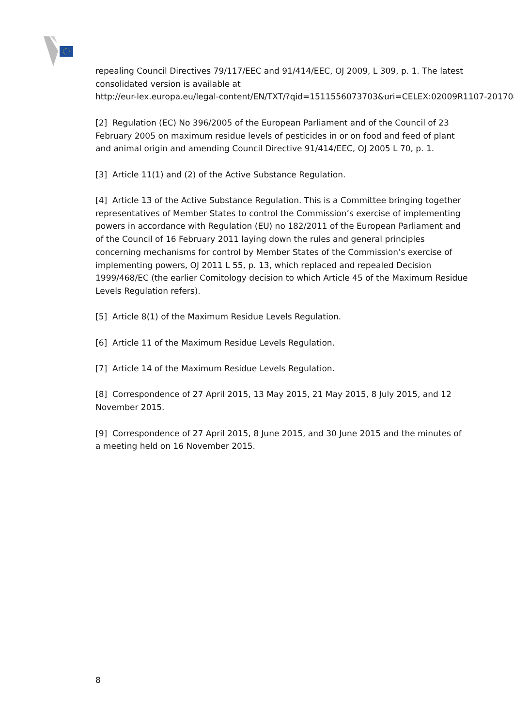repealing Council Directives 79/117/EEC and 91/414/EEC, OJ 2009, L 309, p. 1. The latest consolidated version is available at
http://eur-lex.europa.eu/legal-content/EN/TXT/?qid=1511556073703&uri=CELEX:02009R1107-20170828
[2] Regulation (EC) No 396/2005 of the European Parliament and of the Council of 23 February 2005 on maximum residue levels of pesticides in or on food and feed of plant and animal origin and amending Council Directive 91/414/EEC, OJ 2005 L 70, p. 1.
[3] Article 11(1) and (2) of the Active Substance Regulation.
[4] Article 13 of the Active Substance Regulation. This is a Committee bringing together representatives of Member States to control the Commission’s exercise of implementing powers in accordance with Regulation (EU) no 182/2011 of the European Parliament and of the Council of 16 February 2011 laying down the rules and general principles concerning mechanisms for control by Member States of the Commission’s exercise of implementing powers, OJ 2011 L 55, p. 13, which replaced and repealed Decision 1999/468/EC (the earlier Comitology decision to which Article 45 of the Maximum Residue Levels Regulation refers).
[5] Article 8(1) of the Maximum Residue Levels Regulation.
[6] Article 11 of the Maximum Residue Levels Regulation.
[7] Article 14 of the Maximum Residue Levels Regulation.
[8] Correspondence of 27 April 2015, 13 May 2015, 21 May 2015, 8 July 2015, and 12 November 2015.
[9] Correspondence of 27 April 2015, 8 June 2015, and 30 June 2015 and the minutes of a meeting held on 16 November 2015.
8